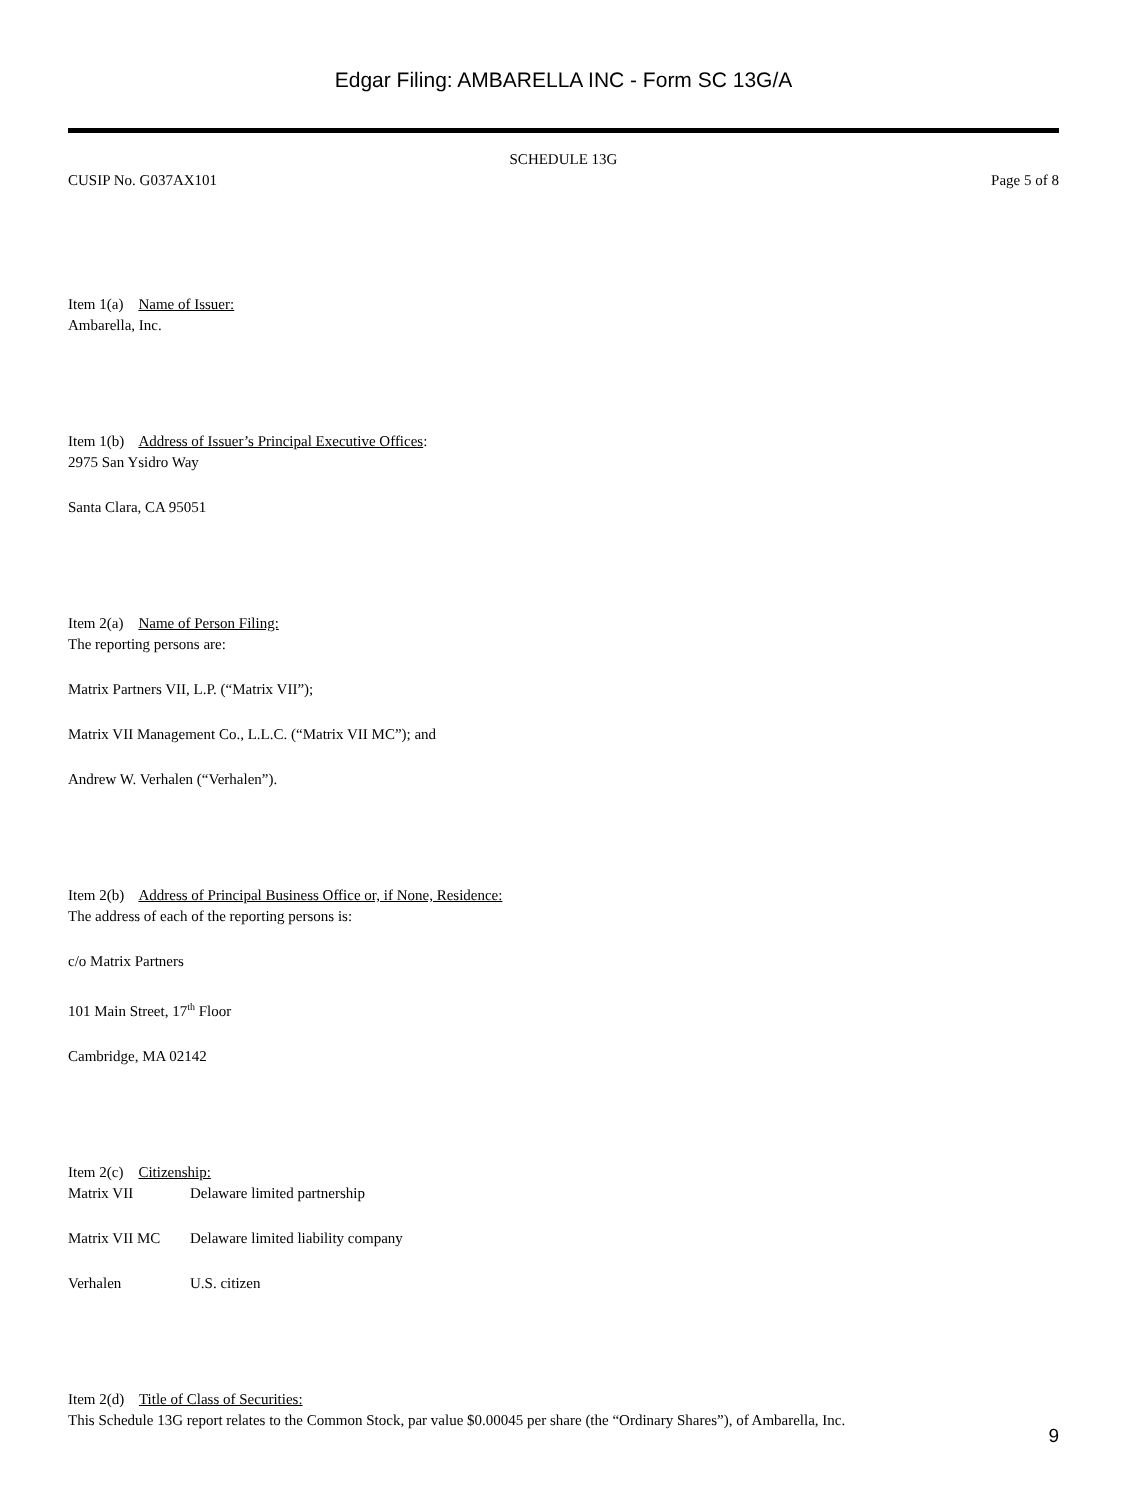Edgar Filing: AMBARELLA INC - Form SC 13G/A
SCHEDULE 13G
CUSIP No. G037AX101 Page 5 of 8
Item 1(a) Name of Issuer:
Ambarella, Inc.
Item 1(b) Address of Issuer’s Principal Executive Offices:
2975 San Ysidro Way
Santa Clara, CA 95051
Item 2(a) Name of Person Filing:
The reporting persons are:
Matrix Partners VII, L.P. (“Matrix VII”);
Matrix VII Management Co., L.L.C. (“Matrix VII MC”); and
Andrew W. Verhalen (“Verhalen”).
Item 2(b) Address of Principal Business Office or, if None, Residence:
The address of each of the reporting persons is:
c/o Matrix Partners
101 Main Street, 17<sup>th</sup> Floor
Cambridge, MA 02142
Item 2(c) Citizenship:
Matrix VII Delaware limited partnership
Matrix VII MC Delaware limited liability company
Verhalen U.S. citizen
Item 2(d) Title of Class of Securities:
This Schedule 13G report relates to the Common Stock, par value $0.00045 per share (the “Ordinary Shares”), of Ambarella, Inc.
9